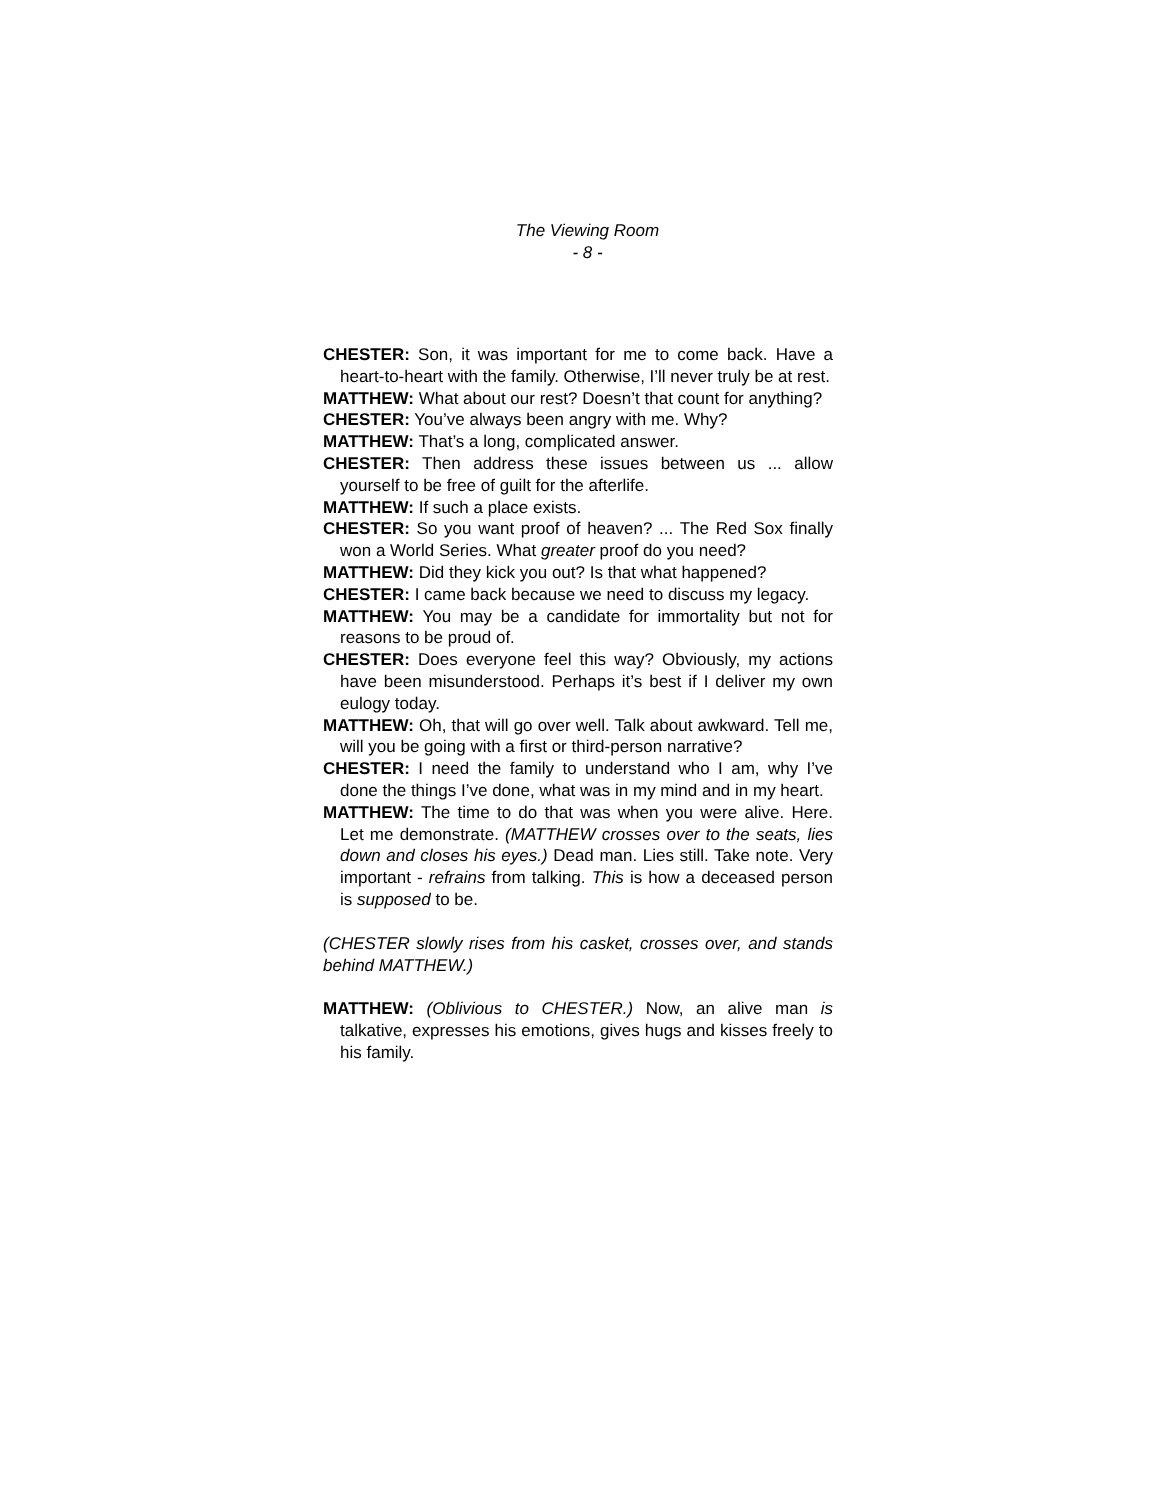The Viewing Room
- 8 -
CHESTER: Son, it was important for me to come back. Have a heart-to-heart with the family. Otherwise, I’ll never truly be at rest.
MATTHEW: What about our rest? Doesn’t that count for anything?
CHESTER: You’ve always been angry with me. Why?
MATTHEW: That’s a long, complicated answer.
CHESTER: Then address these issues between us ... allow yourself to be free of guilt for the afterlife.
MATTHEW: If such a place exists.
CHESTER: So you want proof of heaven? ... The Red Sox finally won a World Series. What greater proof do you need?
MATTHEW: Did they kick you out? Is that what happened?
CHESTER: I came back because we need to discuss my legacy.
MATTHEW: You may be a candidate for immortality but not for reasons to be proud of.
CHESTER: Does everyone feel this way? Obviously, my actions have been misunderstood. Perhaps it’s best if I deliver my own eulogy today.
MATTHEW: Oh, that will go over well. Talk about awkward. Tell me, will you be going with a first or third-person narrative?
CHESTER: I need the family to understand who I am, why I’ve done the things I’ve done, what was in my mind and in my heart.
MATTHEW: The time to do that was when you were alive. Here. Let me demonstrate. (MATTHEW crosses over to the seats, lies down and closes his eyes.) Dead man. Lies still. Take note. Very important - refrains from talking. This is how a deceased person is supposed to be.
(CHESTER slowly rises from his casket, crosses over, and stands behind MATTHEW.)
MATTHEW: (Oblivious to CHESTER.) Now, an alive man is talkative, expresses his emotions, gives hugs and kisses freely to his family.